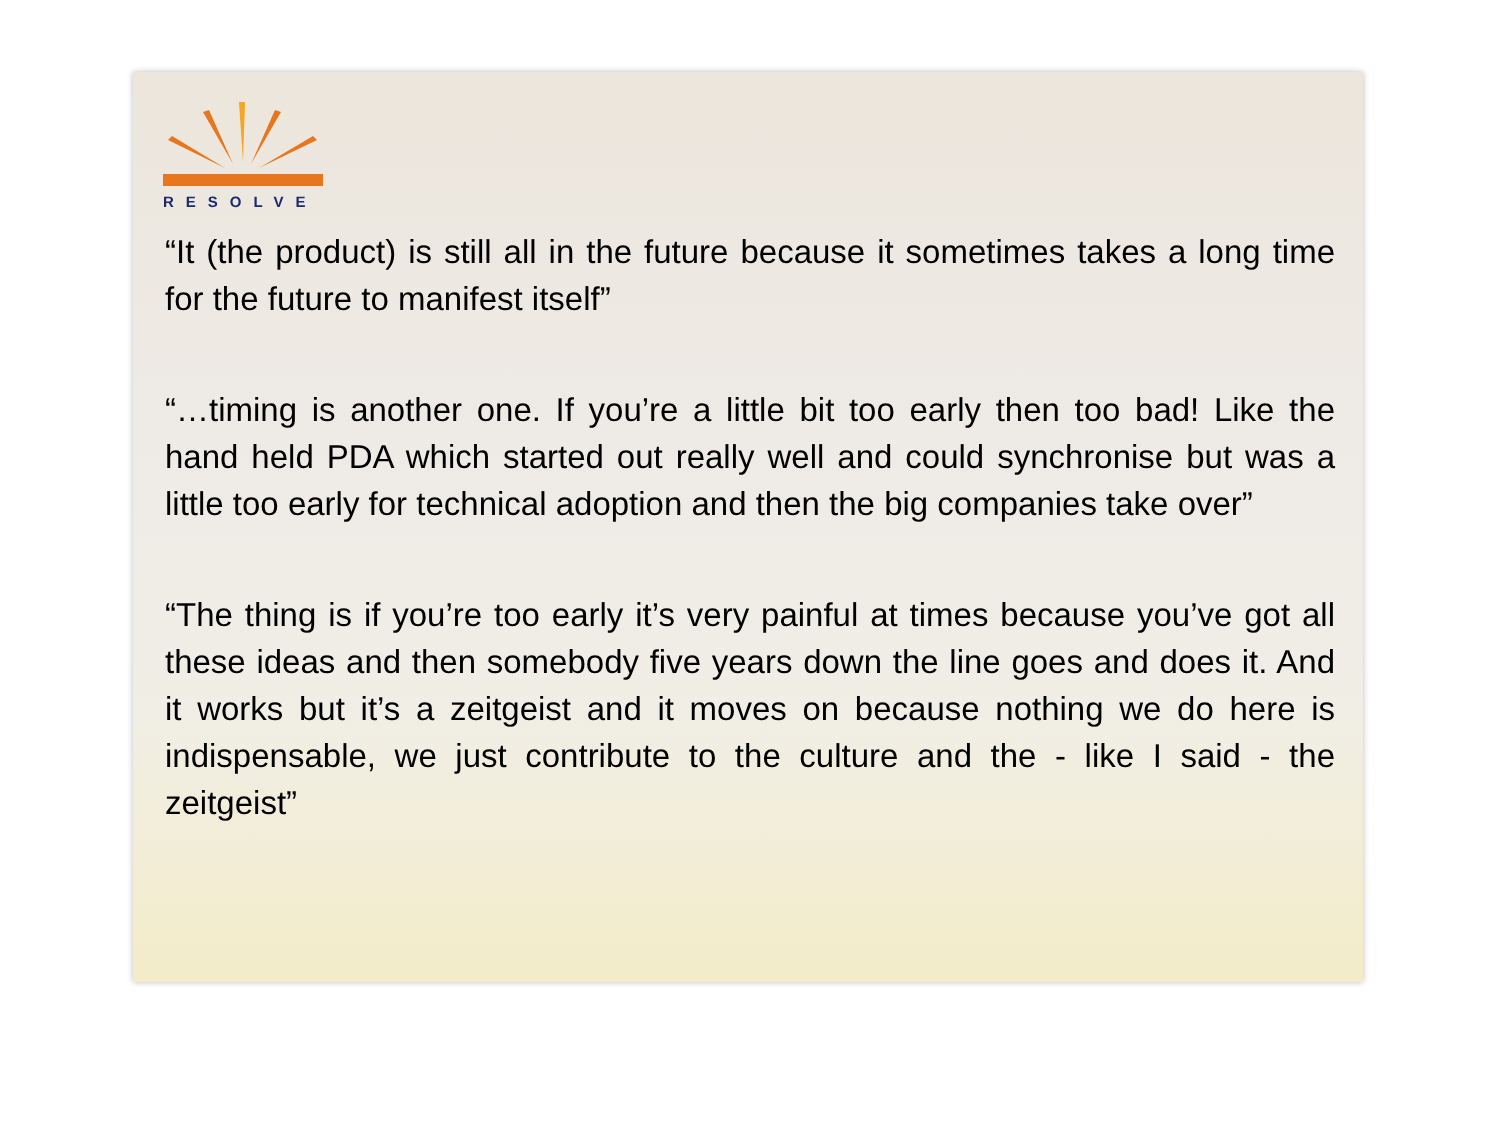RESOLVE
“It (the product) is still all in the future because it sometimes takes a long time for the future to manifest itself”
“…timing is another one. If you’re a little bit too early then too bad! Like the hand held PDA which started out really well and could synchronise but was a little too early for technical adoption and then the big companies take over”
“The thing is if you’re too early it’s very painful at times because you’ve got all these ideas and then somebody five years down the line goes and does it. And it works but it’s a zeitgeist and it moves on because nothing we do here is indispensable, we just contribute to the culture and the - like I said - the zeitgeist”